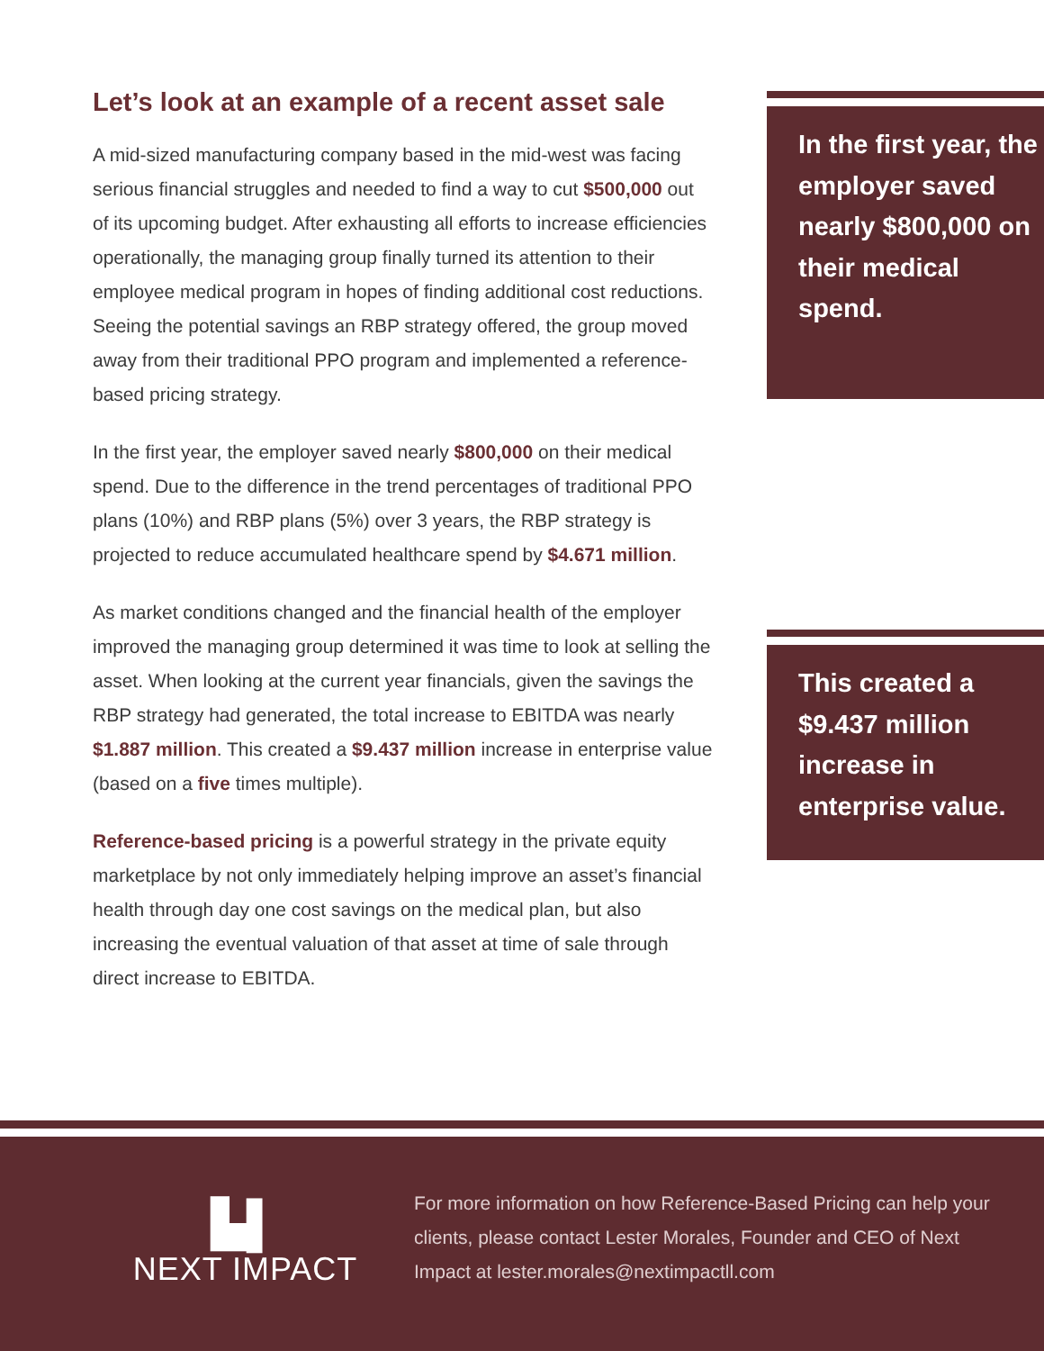Let’s look at an example of a recent asset sale
A mid-sized manufacturing company based in the mid-west was facing serious financial struggles and needed to find a way to cut $500,000 out of its upcoming budget. After exhausting all efforts to increase efficiencies operationally, the managing group finally turned its attention to their employee medical program in hopes of finding additional cost reductions. Seeing the potential savings an RBP strategy offered, the group moved away from their traditional PPO program and implemented a reference-based pricing strategy.
In the first year, the employer saved nearly $800,000 on their medical spend. Due to the difference in the trend percentages of traditional PPO plans (10%) and RBP plans (5%) over 3 years, the RBP strategy is projected to reduce accumulated healthcare spend by $4.671 million.
As market conditions changed and the financial health of the employer improved the managing group determined it was time to look at selling the asset. When looking at the current year financials, given the savings the RBP strategy had generated, the total increase to EBITDA was nearly $1.887 million. This created a $9.437 million increase in enterprise value (based on a five times multiple).
Reference-based pricing is a powerful strategy in the private equity marketplace by not only immediately helping improve an asset’s financial health through day one cost savings on the medical plan, but also increasing the eventual valuation of that asset at time of sale through direct increase to EBITDA.
In the first year, the employer saved nearly $800,000 on their medical spend.
This created a $9.437 million increase in enterprise value.
▙▌
NEXT IMPACT
For more information on how Reference-Based Pricing can help your clients, please contact Lester Morales, Founder and CEO of Next Impact at lester.morales@nextimpactll.com